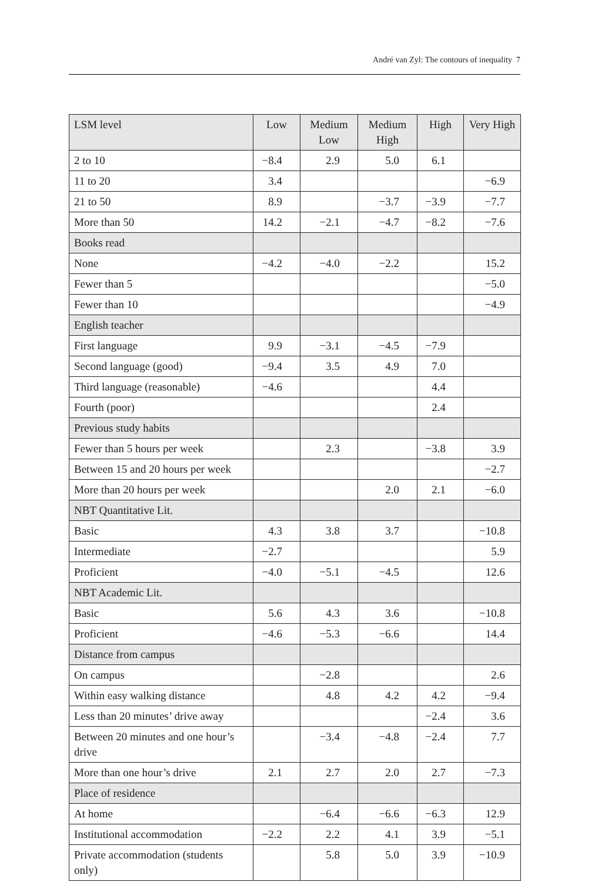André van Zyl: The contours of inequality 7
| LSM level | Low | Medium Low | Medium High | High | Very High |
| --- | --- | --- | --- | --- | --- |
| 2 to 10 | −8.4 | 2.9 | 5.0 | 6.1 | |
| 11 to 20 | 3.4 | | | | −6.9 |
| 21 to 50 | 8.9 | | −3.7 | −3.9 | −7.7 |
| More than 50 | 14.2 | −2.1 | −4.7 | −8.2 | −7.6 |
| Books read | | | | | |
| None | −4.2 | −4.0 | −2.2 | | 15.2 |
| Fewer than 5 | | | | | −5.0 |
| Fewer than 10 | | | | | −4.9 |
| English teacher | | | | | |
| First language | 9.9 | −3.1 | −4.5 | −7.9 | |
| Second language (good) | −9.4 | 3.5 | 4.9 | 7.0 | |
| Third language (reasonable) | −4.6 | | | 4.4 | |
| Fourth (poor) | | | | 2.4 | |
| Previous study habits | | | | | |
| Fewer than 5 hours per week | | 2.3 | | −3.8 | 3.9 |
| Between 15 and 20 hours per week | | | | | −2.7 |
| More than 20 hours per week | | | 2.0 | 2.1 | −6.0 |
| NBT Quantitative Lit. | | | | | |
| Basic | 4.3 | 3.8 | 3.7 | | −10.8 |
| Intermediate | −2.7 | | | | 5.9 |
| Proficient | −4.0 | −5.1 | −4.5 | | 12.6 |
| NBT Academic Lit. | | | | | |
| Basic | 5.6 | 4.3 | 3.6 | | −10.8 |
| Proficient | −4.6 | −5.3 | −6.6 | | 14.4 |
| Distance from campus | | | | | |
| On campus | | −2.8 | | | 2.6 |
| Within easy walking distance | | 4.8 | 4.2 | 4.2 | −9.4 |
| Less than 20 minutes’ drive away | | | | −2.4 | 3.6 |
| Between 20 minutes and one hour’s drive | | −3.4 | −4.8 | −2.4 | 7.7 |
| More than one hour’s drive | 2.1 | 2.7 | 2.0 | 2.7 | −7.3 |
| Place of residence | | | | | |
| At home | | −6.4 | −6.6 | −6.3 | 12.9 |
| Institutional accommodation | −2.2 | 2.2 | 4.1 | 3.9 | −5.1 |
| Private accommodation (students only) | | 5.8 | 5.0 | 3.9 | −10.9 |